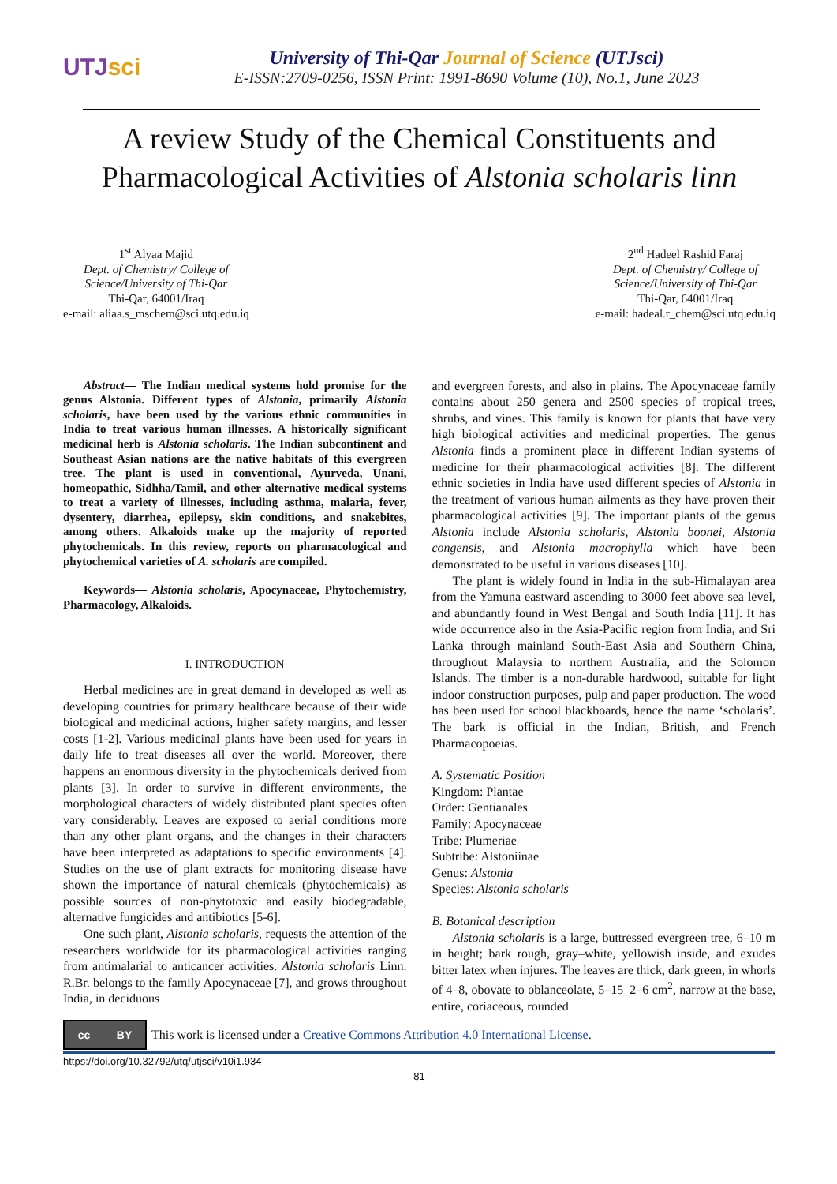UTJsci
University of Thi-Qar Journal of Science (UTJsci)
E-ISSN:2709-0256, ISSN Print: 1991-8690 Volume (10), No.1, June 2023
A review Study of the Chemical Constituents and Pharmacological Activities of Alstonia scholaris linn
1<sup>st</sup> Alyaa Majid
Dept. of Chemistry/ College of
Science/University of Thi-Qar
Thi-Qar, 64001/Iraq
e-mail: aliaa.s_mschem@sci.utq.edu.iq
2<sup>nd</sup> Hadeel Rashid Faraj
Dept. of Chemistry/ College of
Science/University of Thi-Qar
Thi-Qar, 64001/Iraq
e-mail: hadeal.r_chem@sci.utq.edu.iq
Abstract— The Indian medical systems hold promise for the genus Alstonia. Different types of Alstonia, primarily Alstonia scholaris, have been used by the various ethnic communities in India to treat various human illnesses. A historically significant medicinal herb is Alstonia scholaris. The Indian subcontinent and Southeast Asian nations are the native habitats of this evergreen tree. The plant is used in conventional, Ayurveda, Unani, homeopathic, Sidhha/Tamil, and other alternative medical systems to treat a variety of illnesses, including asthma, malaria, fever, dysentery, diarrhea, epilepsy, skin conditions, and snakebites, among others. Alkaloids make up the majority of reported phytochemicals. In this review, reports on pharmacological and phytochemical varieties of A. scholaris are compiled.
Keywords— Alstonia scholaris, Apocynaceae, Phytochemistry, Pharmacology, Alkaloids.
I. INTRODUCTION
Herbal medicines are in great demand in developed as well as developing countries for primary healthcare because of their wide biological and medicinal actions, higher safety margins, and lesser costs [1-2]. Various medicinal plants have been used for years in daily life to treat diseases all over the world. Moreover, there happens an enormous diversity in the phytochemicals derived from plants [3]. In order to survive in different environments, the morphological characters of widely distributed plant species often vary considerably. Leaves are exposed to aerial conditions more than any other plant organs, and the changes in their characters have been interpreted as adaptations to specific environments [4]. Studies on the use of plant extracts for monitoring disease have shown the importance of natural chemicals (phytochemicals) as possible sources of non-phytotoxic and easily biodegradable, alternative fungicides and antibiotics [5-6].
One such plant, Alstonia scholaris, requests the attention of the researchers worldwide for its pharmacological activities ranging from antimalarial to anticancer activities. Alstonia scholaris Linn. R.Br. belongs to the family Apocynaceae [7], and grows throughout India, in deciduous
and evergreen forests, and also in plains. The Apocynaceae family contains about 250 genera and 2500 species of tropical trees, shrubs, and vines. This family is known for plants that have very high biological activities and medicinal properties. The genus Alstonia finds a prominent place in different Indian systems of medicine for their pharmacological activities [8]. The different ethnic societies in India have used different species of Alstonia in the treatment of various human ailments as they have proven their pharmacological activities [9]. The important plants of the genus Alstonia include Alstonia scholaris, Alstonia boonei, Alstonia congensis, and Alstonia macrophylla which have been demonstrated to be useful in various diseases [10].
The plant is widely found in India in the sub-Himalayan area from the Yamuna eastward ascending to 3000 feet above sea level, and abundantly found in West Bengal and South India [11]. It has wide occurrence also in the Asia-Pacific region from India, and Sri Lanka through mainland South-East Asia and Southern China, throughout Malaysia to northern Australia, and the Solomon Islands. The timber is a non-durable hardwood, suitable for light indoor construction purposes, pulp and paper production. The wood has been used for school blackboards, hence the name ‘scholaris’. The bark is official in the Indian, British, and French Pharmacopoeias.
A. Systematic Position
Kingdom: Plantae
Order: Gentianales
Family: Apocynaceae
Tribe: Plumeriae
Subtribe: Alstoniinae
Genus: Alstonia
Species: Alstonia scholaris
B. Botanical description
Alstonia scholaris is a large, buttressed evergreen tree, 6–10 m in height; bark rough, gray–white, yellowish inside, and exudes bitter latex when injures. The leaves are thick, dark green, in whorls of 4–8, obovate to oblanceolate, 5–15_2–6 cm<sup>2</sup>, narrow at the base, entire, coriaceous, rounded
cc BY
This work is licensed under a Creative Commons Attribution 4.0 International License.
https://doi.org/10.32792/utq/utjsci/v10i1.934
81